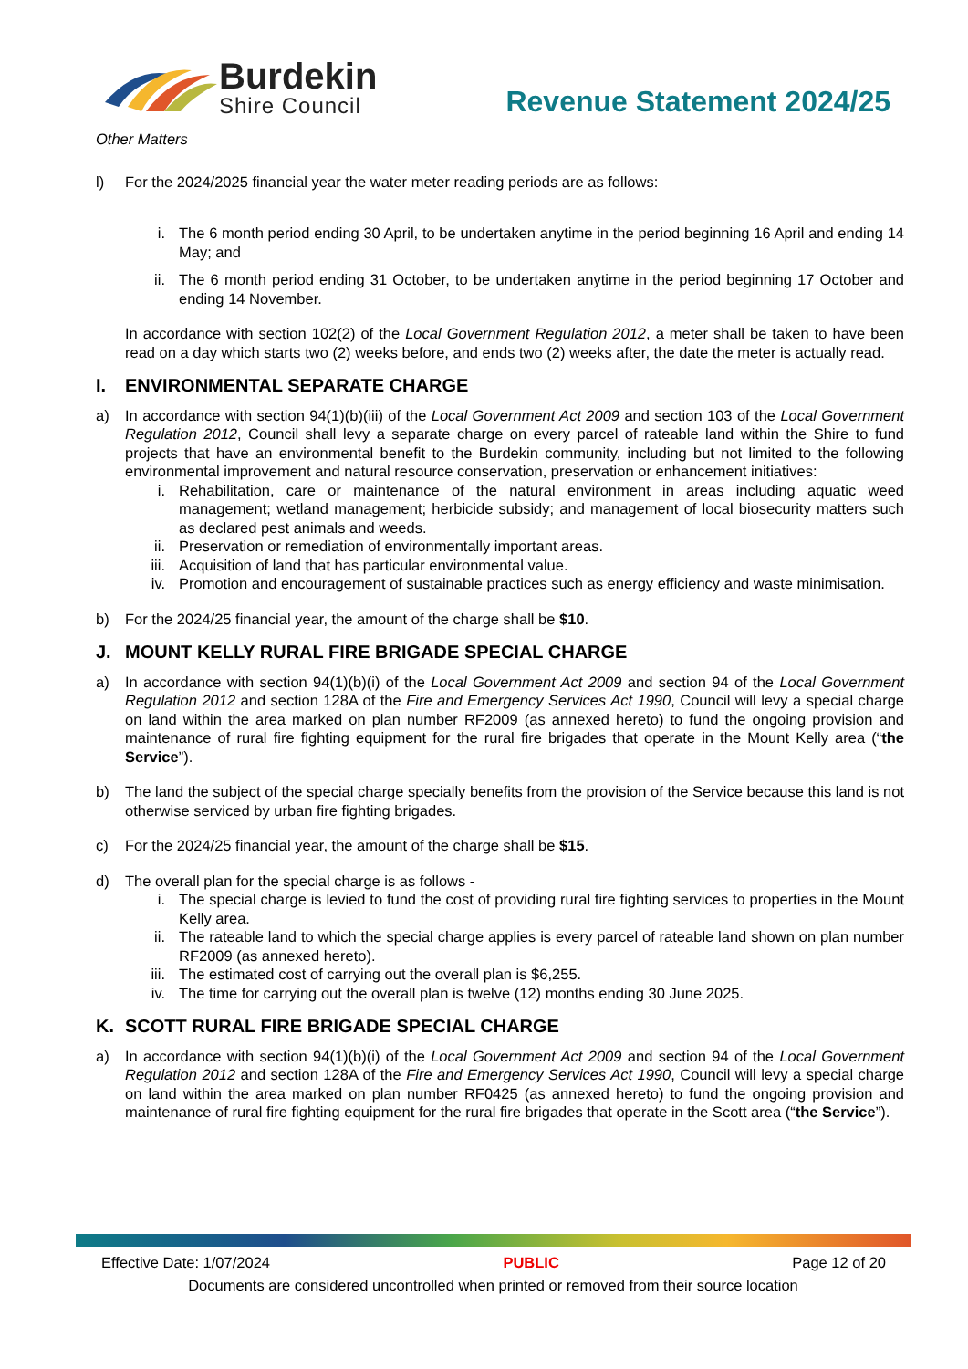Burdekin
Shire Council
Revenue Statement 2024/25
Other Matters
l) For the 2024/2025 financial year the water meter reading periods are as follows:
i. The 6 month period ending 30 April, to be undertaken anytime in the period beginning 16 April and ending 14 May; and
ii. The 6 month period ending 31 October, to be undertaken anytime in the period beginning 17 October and ending 14 November.
In accordance with section 102(2) of the Local Government Regulation 2012, a meter shall be taken to have been read on a day which starts two (2) weeks before, and ends two (2) weeks after, the date the meter is actually read.
I. ENVIRONMENTAL SEPARATE CHARGE
a) In accordance with section 94(1)(b)(iii) of the Local Government Act 2009 and section 103 of the Local Government Regulation 2012, Council shall levy a separate charge on every parcel of rateable land within the Shire to fund projects that have an environmental benefit to the Burdekin community, including but not limited to the following environmental improvement and natural resource conservation, preservation or enhancement initiatives:
i. Rehabilitation, care or maintenance of the natural environment in areas including aquatic weed management; wetland management; herbicide subsidy; and management of local biosecurity matters such as declared pest animals and weeds.
ii. Preservation or remediation of environmentally important areas.
iii. Acquisition of land that has particular environmental value.
iv. Promotion and encouragement of sustainable practices such as energy efficiency and waste minimisation.
b) For the 2024/25 financial year, the amount of the charge shall be $10.
J. MOUNT KELLY RURAL FIRE BRIGADE SPECIAL CHARGE
a) In accordance with section 94(1)(b)(i) of the Local Government Act 2009 and section 94 of the Local Government Regulation 2012 and section 128A of the Fire and Emergency Services Act 1990, Council will levy a special charge on land within the area marked on plan number RF2009 (as annexed hereto) to fund the ongoing provision and maintenance of rural fire fighting equipment for the rural fire brigades that operate in the Mount Kelly area (“the Service”).
b) The land the subject of the special charge specially benefits from the provision of the Service because this land is not otherwise serviced by urban fire fighting brigades.
c) For the 2024/25 financial year, the amount of the charge shall be $15.
d) The overall plan for the special charge is as follows -
i. The special charge is levied to fund the cost of providing rural fire fighting services to properties in the Mount Kelly area.
ii. The rateable land to which the special charge applies is every parcel of rateable land shown on plan number RF2009 (as annexed hereto).
iii. The estimated cost of carrying out the overall plan is $6,255.
iv. The time for carrying out the overall plan is twelve (12) months ending 30 June 2025.
K. SCOTT RURAL FIRE BRIGADE SPECIAL CHARGE
a) In accordance with section 94(1)(b)(i) of the Local Government Act 2009 and section 94 of the Local Government Regulation 2012 and section 128A of the Fire and Emergency Services Act 1990, Council will levy a special charge on land within the area marked on plan number RF0425 (as annexed hereto) to fund the ongoing provision and maintenance of rural fire fighting equipment for the rural fire brigades that operate in the Scott area (“the Service”).
Effective Date: 1/07/2024 PUBLIC Page 12 of 20
Documents are considered uncontrolled when printed or removed from their source location